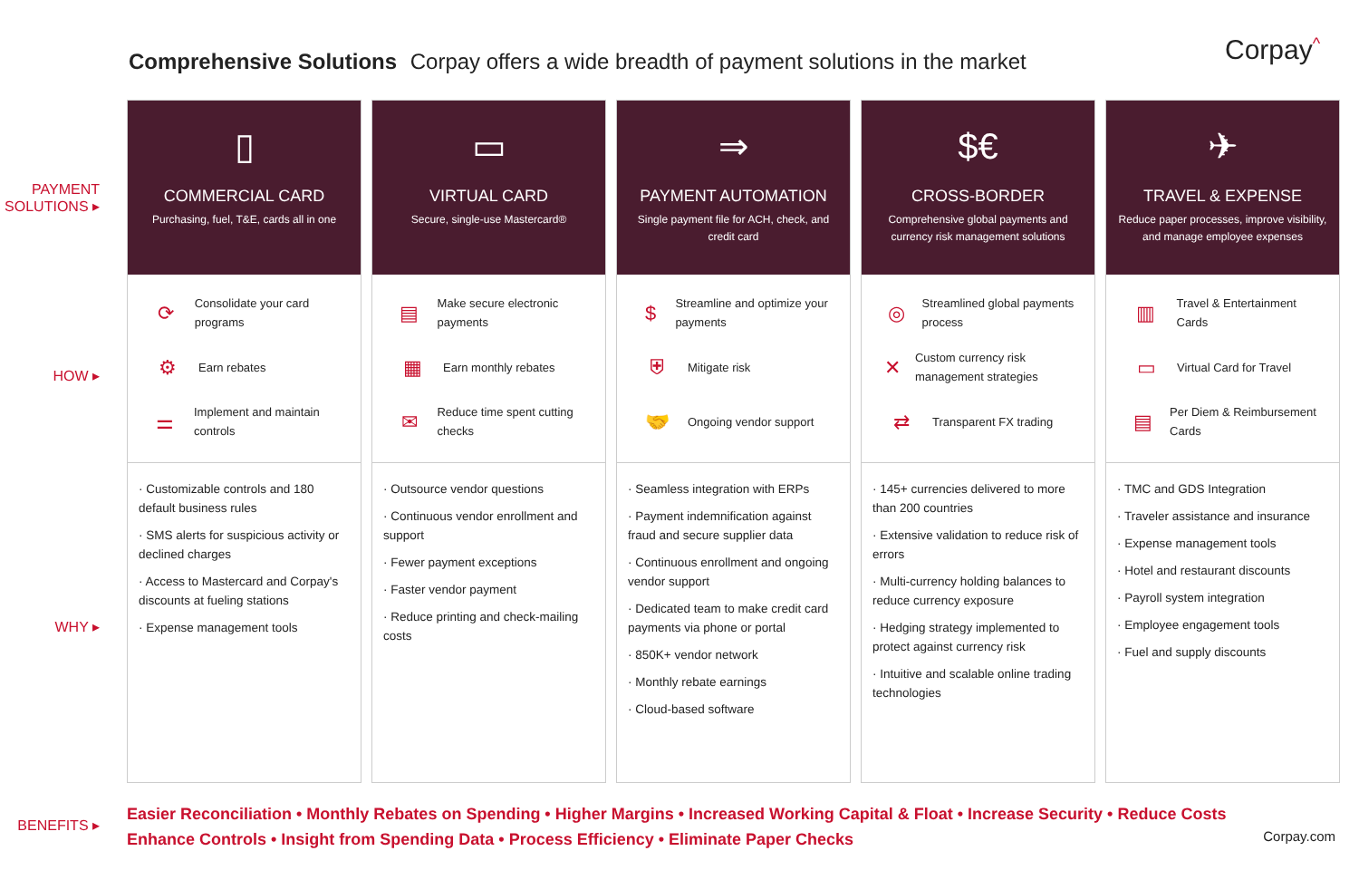Comprehensive Solutions Corpay offers a wide breadth of payment solutions in the market
Corpay<sup>^</sup>
PAYMENT
SOLUTIONS ▸
HOW ▸
WHY ▸
BENEFITS ▸
▯
COMMERCIAL CARD
Purchasing, fuel, T&E, cards all in one
⟳ Consolidate your card programs
⚙ Earn rebates
⚌ Implement and maintain controls
· Customizable controls and 180 default business rules
· SMS alerts for suspicious activity or declined charges
· Access to Mastercard and Corpay's discounts at fueling stations
· Expense management tools
▭
VIRTUAL CARD
Secure, single-use Mastercard®
▤ Make secure electronic payments
▦ Earn monthly rebates
✉ Reduce time spent cutting checks
· Outsource vendor questions
· Continuous vendor enrollment and support
· Fewer payment exceptions
· Faster vendor payment
· Reduce printing and check-mailing costs
⇒
PAYMENT AUTOMATION
Single payment file for ACH, check, and credit card
$ Streamline and optimize your payments
⛨ Mitigate risk
🤝 Ongoing vendor support
· Seamless integration with ERPs
· Payment indemnification against fraud and secure supplier data
· Continuous enrollment and ongoing vendor support
· Dedicated team to make credit card payments via phone or portal
· 850K+ vendor network
· Monthly rebate earnings
· Cloud-based software
$€
CROSS-BORDER
Comprehensive global payments and currency risk management solutions
◎ Streamlined global payments process
✕ Custom currency risk management strategies
⇄ Transparent FX trading
· 145+ currencies delivered to more than 200 countries
· Extensive validation to reduce risk of errors
· Multi-currency holding balances to reduce currency exposure
· Hedging strategy implemented to protect against currency risk
· Intuitive and scalable online trading technologies
✈
TRAVEL & EXPENSE
Reduce paper processes, improve visibility, and manage employee expenses
▥ Travel & Entertainment Cards
▭ Virtual Card for Travel
▤ Per Diem & Reimbursement Cards
· TMC and GDS Integration
· Traveler assistance and insurance
· Expense management tools
· Hotel and restaurant discounts
· Payroll system integration
· Employee engagement tools
· Fuel and supply discounts
Easier Reconciliation • Monthly Rebates on Spending • Higher Margins • Increased Working Capital & Float • Increase Security • Reduce Costs
Enhance Controls • Insight from Spending Data • Process Efficiency • Eliminate Paper Checks
Corpay.com